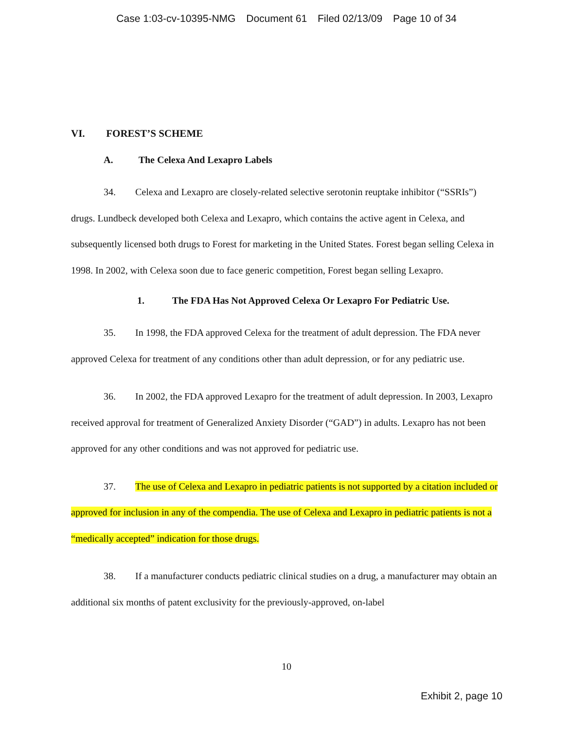Case 1:03-cv-10395-NMG Document 61 Filed 02/13/09 Page 10 of 34
VI. FOREST’S SCHEME
A. The Celexa And Lexapro Labels
34. Celexa and Lexapro are closely-related selective serotonin reuptake inhibitor (“SSRIs”) drugs. Lundbeck developed both Celexa and Lexapro, which contains the active agent in Celexa, and subsequently licensed both drugs to Forest for marketing in the United States. Forest began selling Celexa in 1998. In 2002, with Celexa soon due to face generic competition, Forest began selling Lexapro.
1. The FDA Has Not Approved Celexa Or Lexapro For Pediatric Use.
35. In 1998, the FDA approved Celexa for the treatment of adult depression. The FDA never approved Celexa for treatment of any conditions other than adult depression, or for any pediatric use.
36. In 2002, the FDA approved Lexapro for the treatment of adult depression. In 2003, Lexapro received approval for treatment of Generalized Anxiety Disorder (“GAD”) in adults. Lexapro has not been approved for any other conditions and was not approved for pediatric use.
37. The use of Celexa and Lexapro in pediatric patients is not supported by a citation included or approved for inclusion in any of the compendia. The use of Celexa and Lexapro in pediatric patients is not a “medically accepted” indication for those drugs.
38. If a manufacturer conducts pediatric clinical studies on a drug, a manufacturer may obtain an additional six months of patent exclusivity for the previously-approved, on-label
10
Exhibit 2, page 10